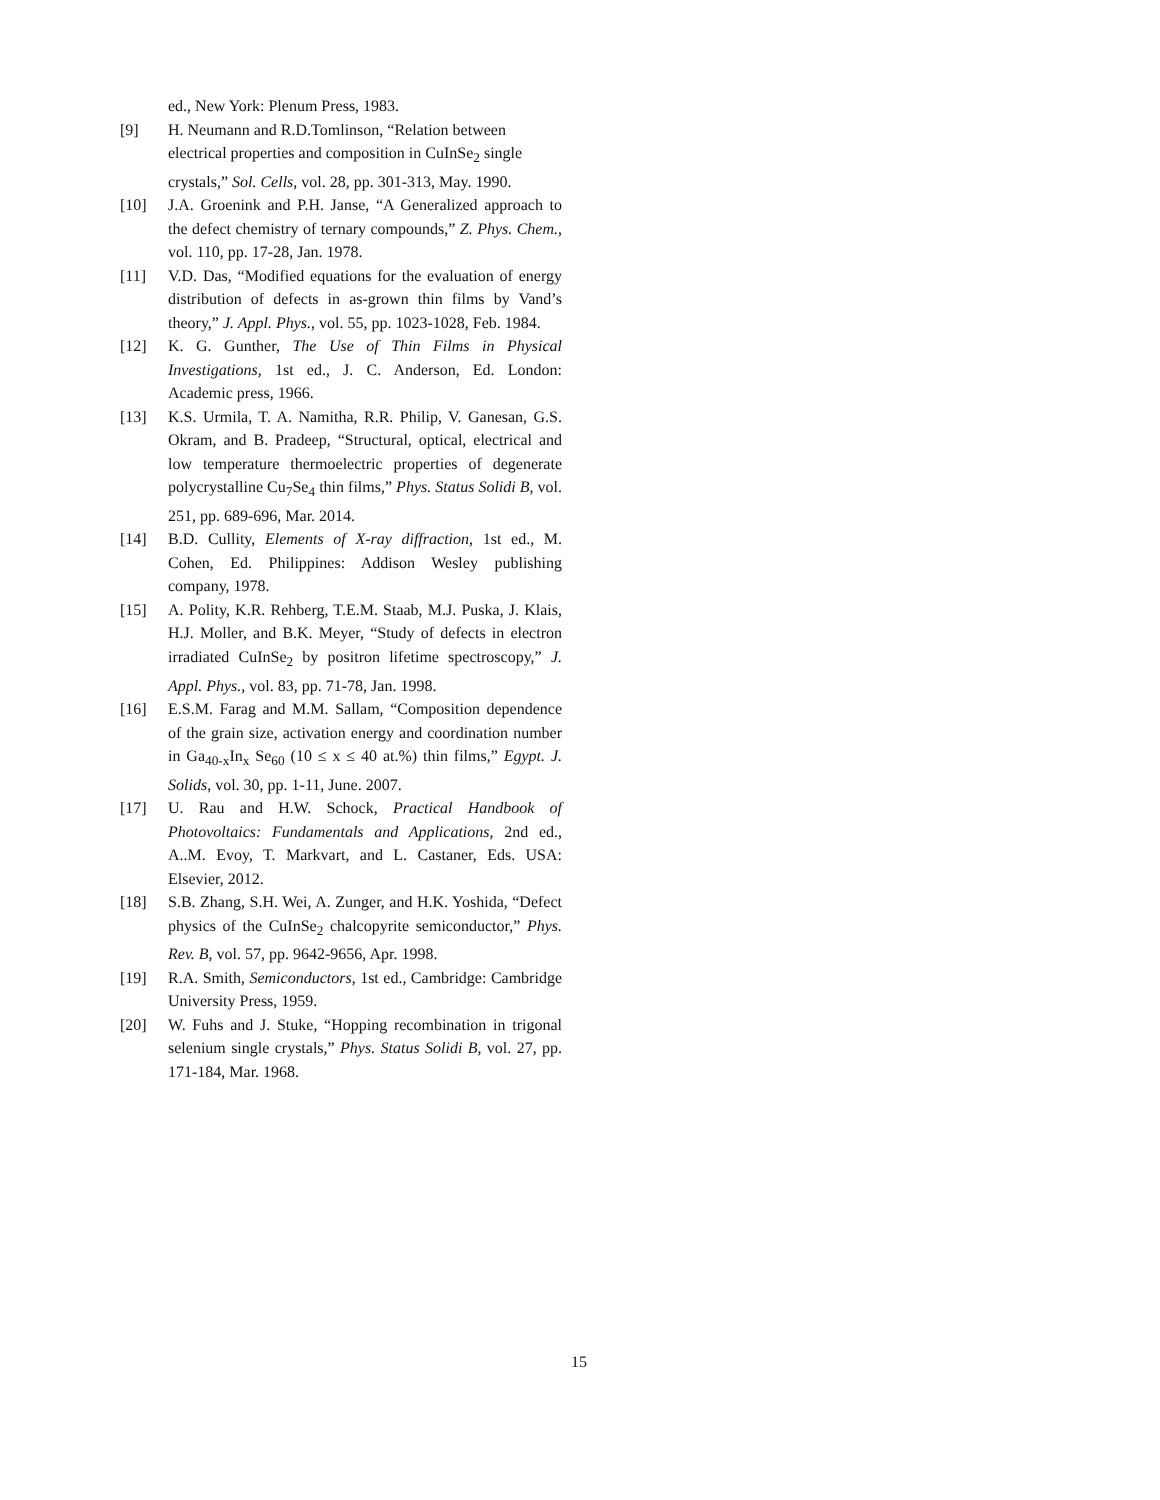ed., New York: Plenum Press, 1983.
[9] H. Neumann and R.D.Tomlinson, “Relation between electrical properties and composition in CuInSe<sub>2</sub> single crystals,” Sol. Cells, vol. 28, pp. 301-313, May. 1990.
[10] J.A. Groenink and P.H. Janse, “A Generalized approach to the defect chemistry of ternary compounds,” Z. Phys. Chem., vol. 110, pp. 17-28, Jan. 1978.
[11] V.D. Das, “Modified equations for the evaluation of energy distribution of defects in as-grown thin films by Vand’s theory,” J. Appl. Phys., vol. 55, pp. 1023-1028, Feb. 1984.
[12] K. G. Gunther, The Use of Thin Films in Physical Investigations, 1st ed., J. C. Anderson, Ed. London: Academic press, 1966.
[13] K.S. Urmila, T. A. Namitha, R.R. Philip, V. Ganesan, G.S. Okram, and B. Pradeep, “Structural, optical, electrical and low temperature thermoelectric properties of degenerate polycrystalline Cu<sub>7</sub>Se<sub>4</sub> thin films,” Phys. Status Solidi B, vol. 251, pp. 689-696, Mar. 2014.
[14] B.D. Cullity, Elements of X-ray diffraction, 1st ed., M. Cohen, Ed. Philippines: Addison Wesley publishing company, 1978.
[15] A. Polity, K.R. Rehberg, T.E.M. Staab, M.J. Puska, J. Klais, H.J. Moller, and B.K. Meyer, “Study of defects in electron irradiated CuInSe<sub>2</sub> by positron lifetime spectroscopy,” J. Appl. Phys., vol. 83, pp. 71-78, Jan. 1998.
[16] E.S.M. Farag and M.M. Sallam, “Composition dependence of the grain size, activation energy and coordination number in Ga<sub>40-x</sub>In<sub>x</sub> Se<sub>60</sub> (10 ≤ x ≤ 40 at.%) thin films,” Egypt. J. Solids, vol. 30, pp. 1-11, June. 2007.
[17] U. Rau and H.W. Schock, Practical Handbook of Photovoltaics: Fundamentals and Applications, 2nd ed., A..M. Evoy, T. Markvart, and L. Castaner, Eds. USA: Elsevier, 2012.
[18] S.B. Zhang, S.H. Wei, A. Zunger, and H.K. Yoshida, “Defect physics of the CuInSe<sub>2</sub> chalcopyrite semiconductor,” Phys. Rev. B, vol. 57, pp. 9642-9656, Apr. 1998.
[19] R.A. Smith, Semiconductors, 1st ed., Cambridge: Cambridge University Press, 1959.
[20] W. Fuhs and J. Stuke, “Hopping recombination in trigonal selenium single crystals,” Phys. Status Solidi B, vol. 27, pp. 171-184, Mar. 1968.
15